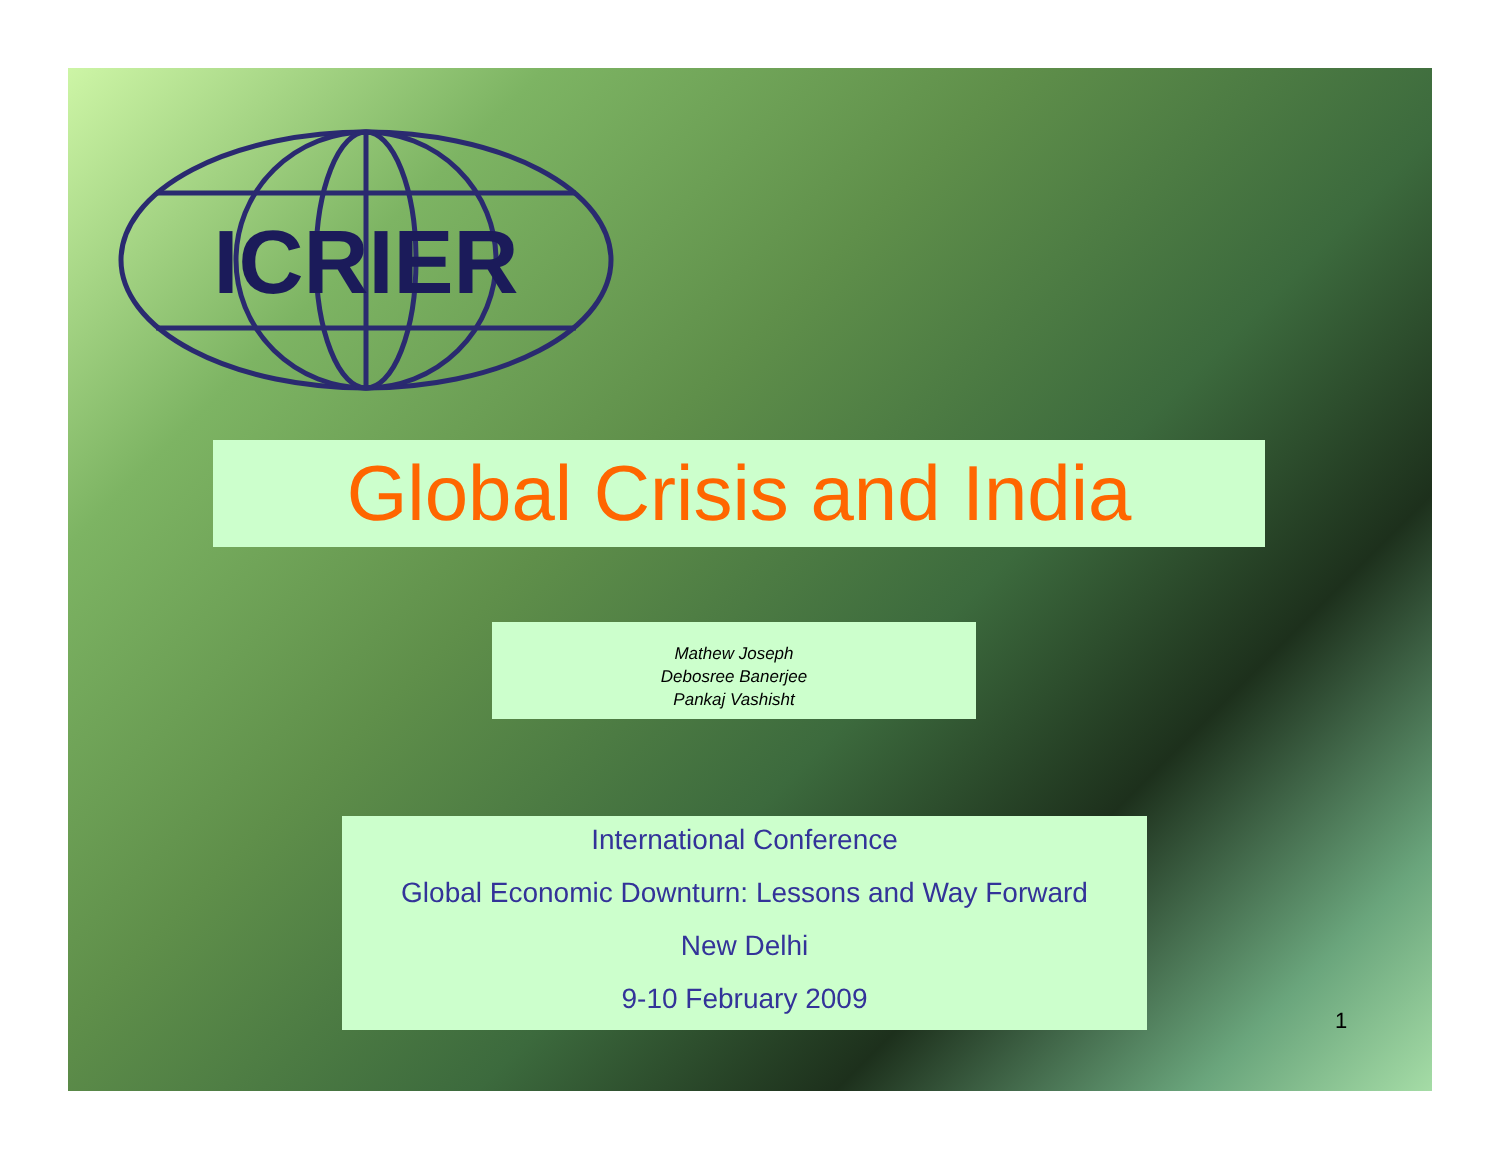ICRIER
Global Crisis and India
Mathew Joseph
Debosree Banerjee
Pankaj Vashisht
International Conference
Global Economic Downturn: Lessons and Way Forward
New Delhi
9-10 February 2009
1